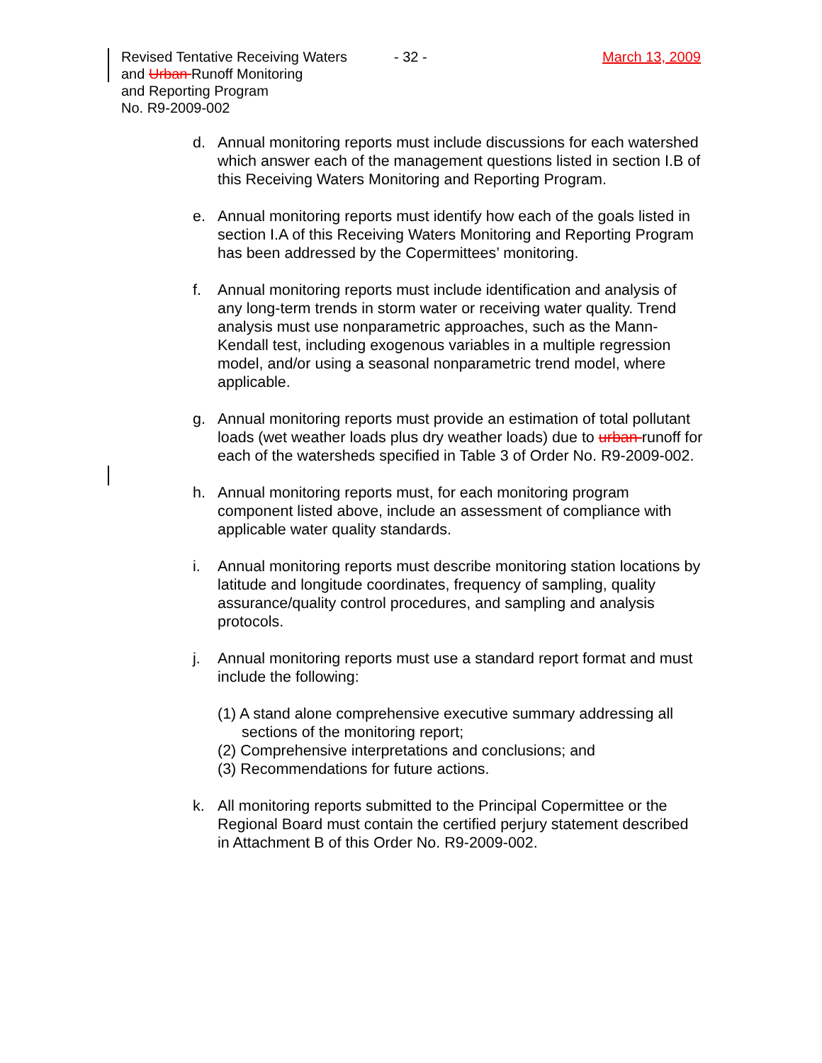Revised Tentative Receiving Waters
and Urban Runoff Monitoring
and Reporting Program
No. R9-2009-002
- 32 - March 13, 2009
d. Annual monitoring reports must include discussions for each watershed which answer each of the management questions listed in section I.B of this Receiving Waters Monitoring and Reporting Program.
e. Annual monitoring reports must identify how each of the goals listed in section I.A of this Receiving Waters Monitoring and Reporting Program has been addressed by the Copermittees’ monitoring.
f. Annual monitoring reports must include identification and analysis of any long-term trends in storm water or receiving water quality. Trend analysis must use nonparametric approaches, such as the Mann-Kendall test, including exogenous variables in a multiple regression model, and/or using a seasonal nonparametric trend model, where applicable.
g. Annual monitoring reports must provide an estimation of total pollutant loads (wet weather loads plus dry weather loads) due to urban runoff for each of the watersheds specified in Table 3 of Order No. R9-2009-002.
h. Annual monitoring reports must, for each monitoring program component listed above, include an assessment of compliance with applicable water quality standards.
i. Annual monitoring reports must describe monitoring station locations by latitude and longitude coordinates, frequency of sampling, quality assurance/quality control procedures, and sampling and analysis protocols.
j. Annual monitoring reports must use a standard report format and must include the following:
(1) A stand alone comprehensive executive summary addressing all sections of the monitoring report;
(2) Comprehensive interpretations and conclusions; and
(3) Recommendations for future actions.
k. All monitoring reports submitted to the Principal Copermittee or the Regional Board must contain the certified perjury statement described in Attachment B of this Order No. R9-2009-002.